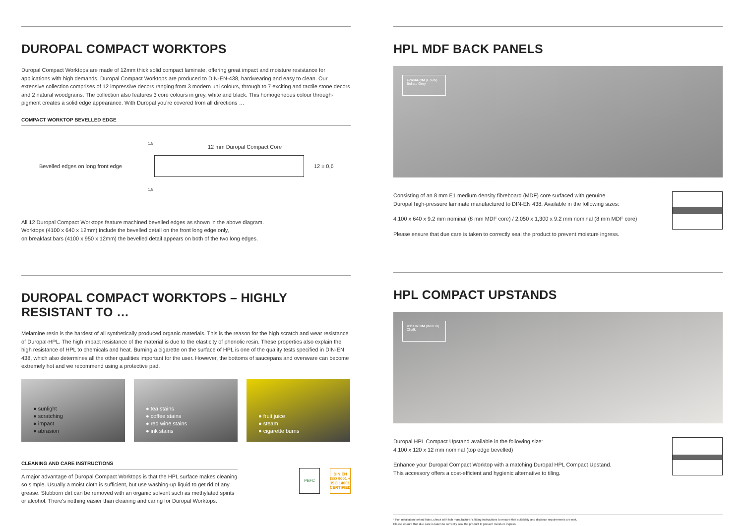DUROPAL COMPACT WORKTOPS
Duropal Compact Worktops are made of 12mm thick solid compact laminate, offering great impact and moisture resistance for applications with high demands. Duropal Compact Worktops are produced to DIN-EN-438, hardwearing and easy to clean. Our extensive collection comprises of 12 impressive decors ranging from 3 modern uni colours, through to 7 exciting and tactile stone decors and 2 natural woodgrains. The collection also features 3 core colours in grey, white and black. This homogeneous colour through-pigment creates a solid edge appearance. With Duropal you're covered from all directions …
COMPACT WORKTOP BEVELLED EDGE
Bevelled edges on long front edge
12 ± 0,6
12 mm Duropal Compact Core
1,5
1,5
All 12 Duropal Compact Worktops feature machined bevelled edges as shown in the above diagram.
Worktops (4100 x 640 x 12mm) include the bevelled detail on the front long edge only,
on breakfast bars (4100 x 950 x 12mm) the bevelled detail appears on both of the two long edges.
DUROPAL COMPACT WORKTOPS – HIGHLY RESISTANT TO …
Melamine resin is the hardest of all synthetically produced organic materials. This is the reason for the high scratch and wear resistance of Duropal-HPL. The high impact resistance of the material is due to the elasticity of phenolic resin. These properties also explain the high resistance of HPL to chemicals and heat. Burning a cigarette on the surface of HPL is one of the quality tests specified in DIN-EN 438, which also determines all the other qualities important for the user. However, the bottoms of saucepans and ovenware can become extremely hot and we recommend using a protective pad.
● sunlight
● scratching
● impact
● abrasion
● tea stains
● coffee stains
● red wine stains
● ink stains
● fruit juice
● steam
● cigarette burns
CLEANING AND CARE INSTRUCTIONS
A major advantage of Duropal Compact Worktops is that the HPL surface makes cleaning so simple. Usually a moist cloth is sufficient, but use washing-up liquid to get rid of any grease. Stubborn dirt can be removed with an organic solvent such as methylated spirits or alcohol. There's nothing easier than cleaning and caring for Duropal Worktops.
PEFC DIN EN ISO 9001 + ISO 14001 CERTIFIED
HPL MDF BACK PANELS
F76044 CM (F76W)
Bellato Grey
Consisting of an 8 mm E1 medium density fibreboard (MDF) core surfaced with genuine
Duropal high-pressure laminate manufactured to DIN-EN 438. Available in the following sizes:
4,100 x 640 x 9.2 mm nominal (8 mm MDF core) / 2,050 x 1,300 x 9.2 mm nominal (8 mm MDF core)
Please ensure that due care is taken to correctly seal the product to prevent moisture ingress.
HPL COMPACT UPSTANDS
U11102 CM (W0010)
Chalk
Duropal HPL Compact Upstand available in the following size:
4,100 x 120 x 12 mm nominal (top edge bevelled)
Enhance your Duropal Compact Worktop with a matching Duropal HPL Compact Upstand.
This accessory offers a cost-efficient and hygienic alternative to tiling.
* For installation behind hobs, check with hob manufacturer's fitting instructions to ensure that suitability and distance requirements are met.
Please ensure that due care is taken to correctly seal the product to prevent moisture ingress.